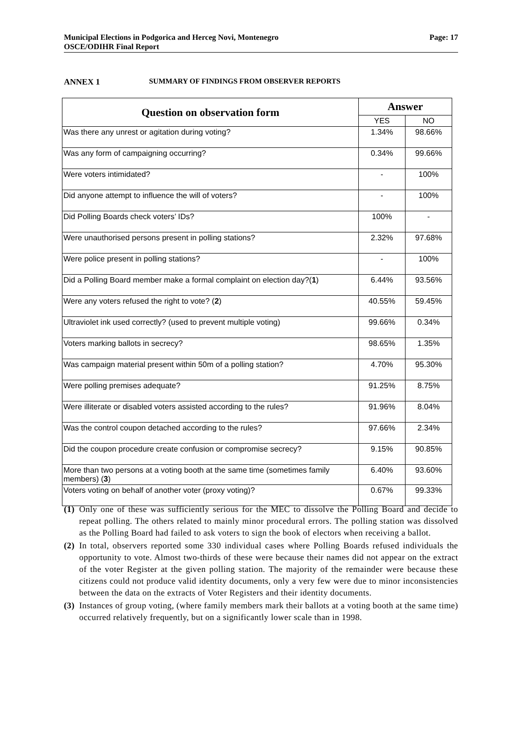Municipal Elections in Podgorica and Herceg Novi, Montenegro
OSCE/ODIHR Final Report
Page: 17
ANNEX 1 SUMMARY OF FINDINGS FROM OBSERVER REPORTS
| Question on observation form | Answer | |
| --- | --- | --- |
| | YES | NO |
| Was there any unrest or agitation during voting? | 1.34% | 98.66% |
| Was any form of campaigning occurring? | 0.34% | 99.66% |
| Were voters intimidated? | - | 100% |
| Did anyone attempt to influence the will of voters? | - | 100% |
| Did Polling Boards check voters’ IDs? | 100% | - |
| Were unauthorised persons present in polling stations? | 2.32% | 97.68% |
| Were police present in polling stations? | - | 100% |
| Did a Polling Board member make a formal complaint on election day?( 1 ) | 6.44% | 93.56% |
| Were any voters refused the right to vote? ( 2 ) | 40.55% | 59.45% |
| Ultraviolet ink used correctly? (used to prevent multiple voting) | 99.66% | 0.34% |
| Voters marking ballots in secrecy? | 98.65% | 1.35% |
| Was campaign material present within 50m of a polling station? | 4.70% | 95.30% |
| Were polling premises adequate? | 91.25% | 8.75% |
| Were illiterate or disabled voters assisted according to the rules? | 91.96% | 8.04% |
| Was the control coupon detached according to the rules? | 97.66% | 2.34% |
| Did the coupon procedure create confusion or compromise secrecy? | 9.15% | 90.85% |
| More than two persons at a voting booth at the same time (sometimes family members) ( 3 ) | 6.40% | 93.60% |
| Voters voting on behalf of another voter (proxy voting)? | 0.67% | 99.33% |
(1) Only one of these was sufficiently serious for the MEC to dissolve the Polling Board and decide to repeat polling. The others related to mainly minor procedural errors. The polling station was dissolved as the Polling Board had failed to ask voters to sign the book of electors when receiving a ballot.
(2) In total, observers reported some 330 individual cases where Polling Boards refused individuals the opportunity to vote. Almost two-thirds of these were because their names did not appear on the extract of the voter Register at the given polling station. The majority of the remainder were because these citizens could not produce valid identity documents, only a very few were due to minor inconsistencies between the data on the extracts of Voter Registers and their identity documents.
(3) Instances of group voting, (where family members mark their ballots at a voting booth at the same time) occurred relatively frequently, but on a significantly lower scale than in 1998.